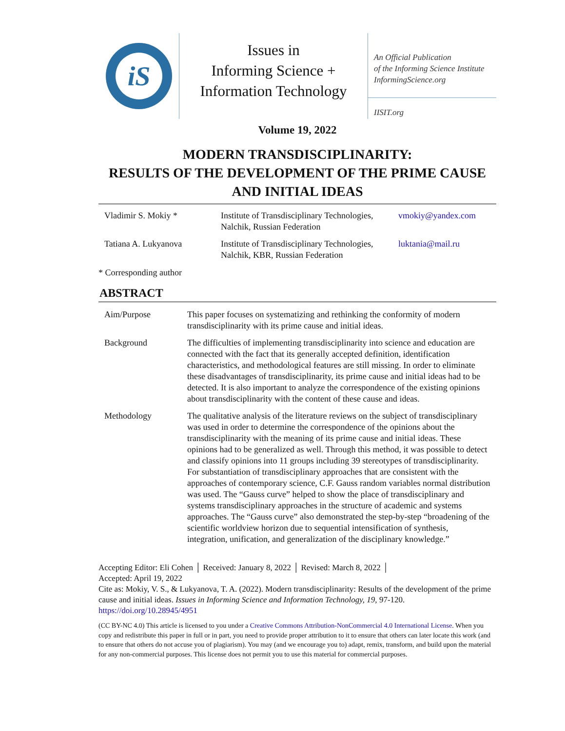iS
Issues in
Informing Science +
Information Technology
An Official Publication
of the Informing Science Institute
InformingScience.org
IISIT.org
Volume 19, 2022
MODERN TRANSDISCIPLINARITY:
RESULTS OF THE DEVELOPMENT OF THE PRIME CAUSE
AND INITIAL IDEAS
| Vladimir S. Mokiy * | Institute of Transdisciplinary Technologies, Nalchik, Russian Federation | vmokiy@yandex.com |
| Tatiana A. Lukyanova | Institute of Transdisciplinary Technologies, Nalchik, KBR, Russian Federation | luktania@mail.ru |
* Corresponding author
ABSTRACT
| Aim/Purpose | This paper focuses on systematizing and rethinking the conformity of modern transdisciplinarity with its prime cause and initial ideas. |
| Background | The difficulties of implementing transdisciplinarity into science and education are connected with the fact that its generally accepted definition, identification characteristics, and methodological features are still missing. In order to eliminate these disadvantages of transdisciplinarity, its prime cause and initial ideas had to be detected. It is also important to analyze the correspondence of the existing opinions about transdisciplinarity with the content of these cause and ideas. |
| Methodology | The qualitative analysis of the literature reviews on the subject of transdisciplinary was used in order to determine the correspondence of the opinions about the transdisciplinarity with the meaning of its prime cause and initial ideas. These opinions had to be generalized as well. Through this method, it was possible to detect and classify opinions into 11 groups including 39 stereotypes of transdisciplinarity. For substantiation of transdisciplinary approaches that are consistent with the approaches of contemporary science, C.F. Gauss random variables normal distribution was used. The “Gauss curve” helped to show the place of transdisciplinary and systems transdisciplinary approaches in the structure of academic and systems approaches. The “Gauss curve” also demonstrated the step-by-step “broadening of the scientific worldview horizon due to sequential intensification of synthesis, integration, unification, and generalization of the disciplinary knowledge.” |
Accepting Editor: Eli Cohen │ Received: January 8, 2022 │ Revised: March 8, 2022 │
Accepted: April 19, 2022
Cite as: Mokiy, V. S., & Lukyanova, T. A. (2022). Modern transdisciplinarity: Results of the development of the prime cause and initial ideas. Issues in Informing Science and Information Technology, 19, 97-120. https://doi.org/10.28945/4951
(CC BY-NC 4.0) This article is licensed to you under a Creative Commons Attribution-NonCommercial 4.0 International License. When you copy and redistribute this paper in full or in part, you need to provide proper attribution to it to ensure that others can later locate this work (and to ensure that others do not accuse you of plagiarism). You may (and we encourage you to) adapt, remix, transform, and build upon the material for any non-commercial purposes. This license does not permit you to use this material for commercial purposes.